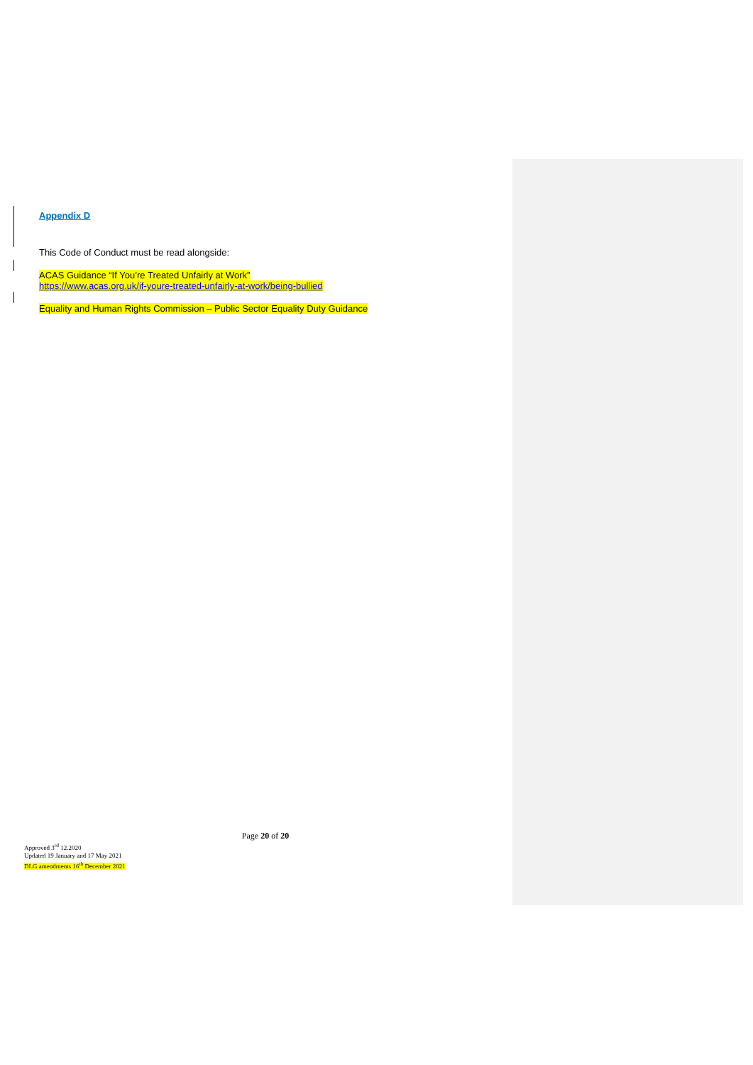Appendix D
This Code of Conduct must be read alongside:
ACAS Guidance “If You’re Treated Unfairly at Work”
https://www.acas.org.uk/if-youre-treated-unfairly-at-work/being-bullied
Equality and Human Rights Commission – Public Sector Equality Duty Guidance
Page 20 of 20
Approved 3<sup>rd</sup> 12.2020
Updated 19 January and 17 May 2021
DLG amendments 16<sup>th</sup> December 2021